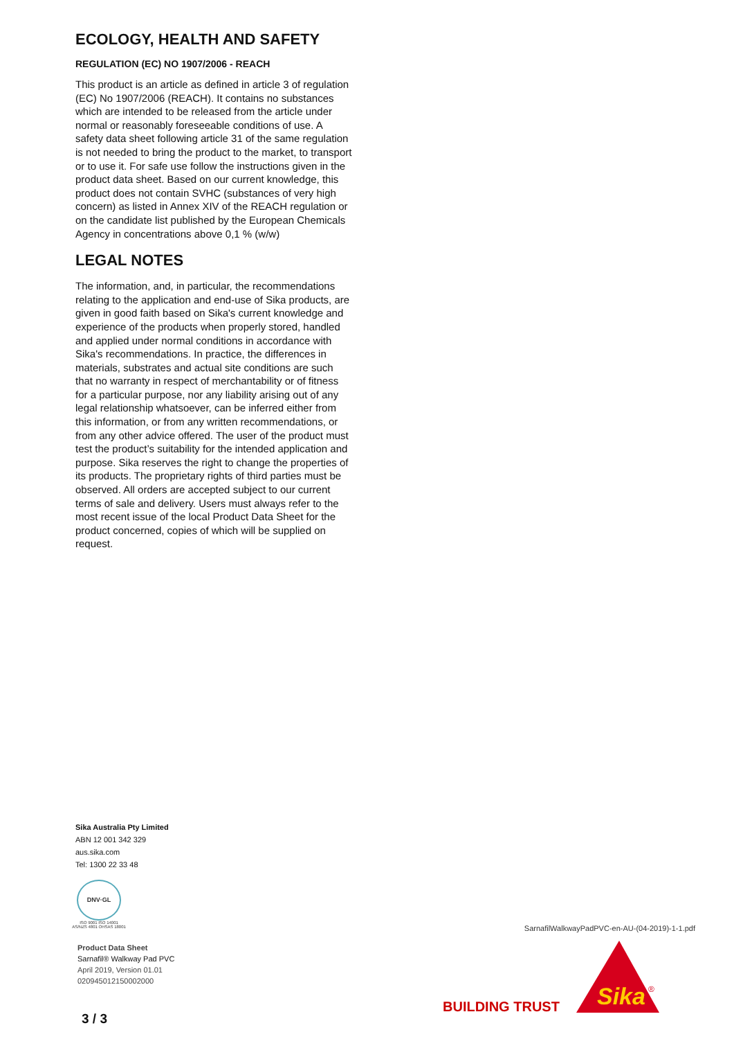ECOLOGY, HEALTH AND SAFETY
REGULATION (EC) NO 1907/2006 - REACH
This product is an article as defined in article 3 of regulation (EC) No 1907/2006 (REACH). It contains no substances which are intended to be released from the article under normal or reasonably foreseeable conditions of use. A safety data sheet following article 31 of the same regulation is not needed to bring the product to the market, to transport or to use it. For safe use follow the instructions given in the product data sheet. Based on our current knowledge, this product does not contain SVHC (substances of very high concern) as listed in Annex XIV of the REACH regulation or on the candidate list published by the European Chemicals Agency in concentrations above 0,1 % (w/w)
LEGAL NOTES
The information, and, in particular, the recommendations relating to the application and end-use of Sika products, are given in good faith based on Sika's current knowledge and experience of the products when properly stored, handled and applied under normal conditions in accordance with Sika's recommendations. In practice, the differences in materials, substrates and actual site conditions are such that no warranty in respect of merchantability or of fitness for a particular purpose, nor any liability arising out of any legal relationship whatsoever, can be inferred either from this information, or from any written recommendations, or from any other advice offered. The user of the product must test the product’s suitability for the intended application and purpose. Sika reserves the right to change the properties of its products. The proprietary rights of third parties must be observed. All orders are accepted subject to our current terms of sale and delivery. Users must always refer to the most recent issue of the local Product Data Sheet for the product concerned, copies of which will be supplied on request.
Sika Australia Pty Limited
ABN 12 001 342 329
aus.sika.com
Tel: 1300 22 33 48
DNV·GL
ISO 9001 ISO 14001
AS/NZS 4801 OHSAS 18001
Product Data Sheet
Sarnafil® Walkway Pad PVC
April 2019, Version 01.01
020945012150002000
SarnafilWalkwayPadPVC-en-AU-(04-2019)-1-1.pdf
BUILDING TRUST
Sika
®
3 / 3